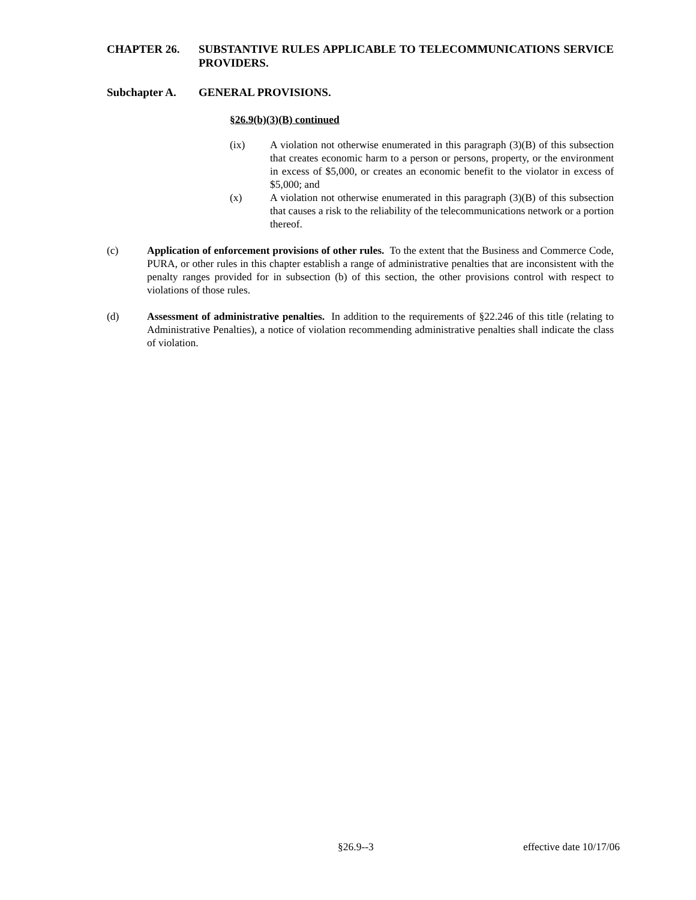CHAPTER 26. SUBSTANTIVE RULES APPLICABLE TO TELECOMMUNICATIONS SERVICE PROVIDERS.
Subchapter A. GENERAL PROVISIONS.
§26.9(b)(3)(B) continued
(ix) A violation not otherwise enumerated in this paragraph (3)(B) of this subsection that creates economic harm to a person or persons, property, or the environment in excess of $5,000, or creates an economic benefit to the violator in excess of $5,000; and
(x) A violation not otherwise enumerated in this paragraph (3)(B) of this subsection that causes a risk to the reliability of the telecommunications network or a portion thereof.
(c) Application of enforcement provisions of other rules. To the extent that the Business and Commerce Code, PURA, or other rules in this chapter establish a range of administrative penalties that are inconsistent with the penalty ranges provided for in subsection (b) of this section, the other provisions control with respect to violations of those rules.
(d) Assessment of administrative penalties. In addition to the requirements of §22.246 of this title (relating to Administrative Penalties), a notice of violation recommending administrative penalties shall indicate the class of violation.
§26.9--3 effective date 10/17/06